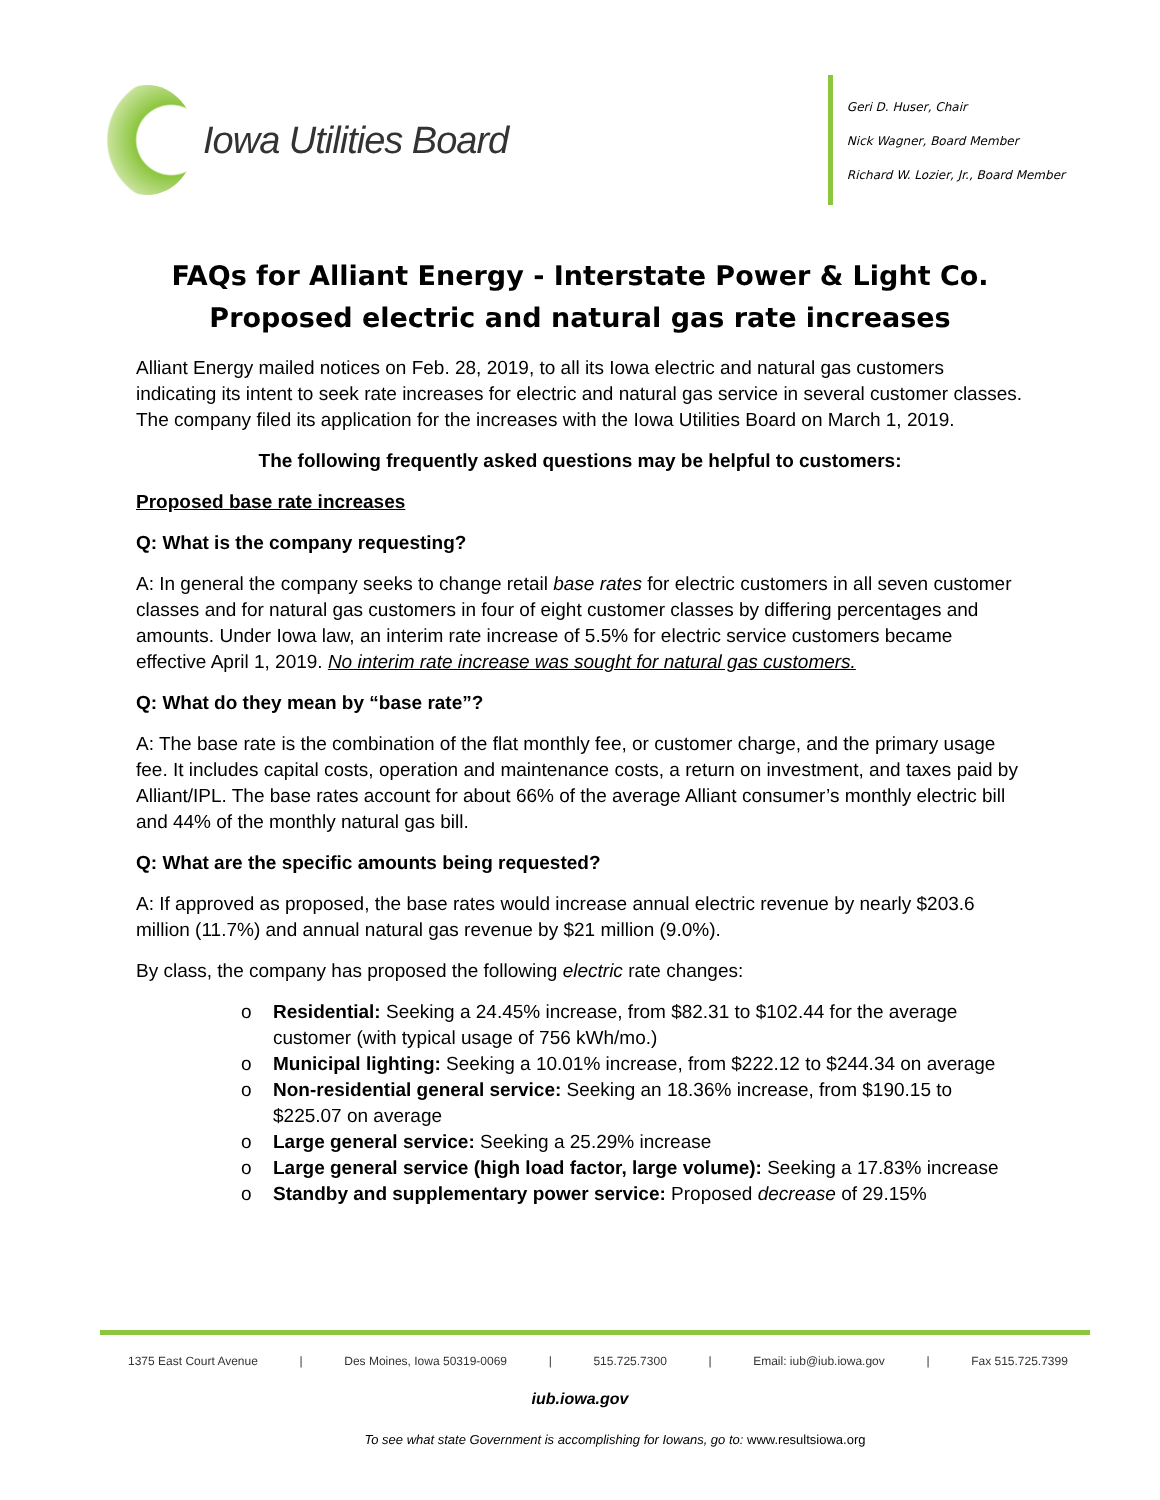Iowa Utilities Board
Geri D. Huser, Chair
Nick Wagner, Board Member
Richard W. Lozier, Jr., Board Member
FAQs for Alliant Energy - Interstate Power & Light Co.
Proposed electric and natural gas rate increases
Alliant Energy mailed notices on Feb. 28, 2019, to all its Iowa electric and natural gas customers indicating its intent to seek rate increases for electric and natural gas service in several customer classes. The company filed its application for the increases with the Iowa Utilities Board on March 1, 2019.
The following frequently asked questions may be helpful to customers:
Proposed base rate increases
Q: What is the company requesting?
A: In general the company seeks to change retail base rates for electric customers in all seven customer classes and for natural gas customers in four of eight customer classes by differing percentages and amounts. Under Iowa law, an interim rate increase of 5.5% for electric service customers became effective April 1, 2019. No interim rate increase was sought for natural gas customers.
Q: What do they mean by “base rate”?
A: The base rate is the combination of the flat monthly fee, or customer charge, and the primary usage fee. It includes capital costs, operation and maintenance costs, a return on investment, and taxes paid by Alliant/IPL. The base rates account for about 66% of the average Alliant consumer’s monthly electric bill and 44% of the monthly natural gas bill.
Q: What are the specific amounts being requested?
A: If approved as proposed, the base rates would increase annual electric revenue by nearly $203.6 million (11.7%) and annual natural gas revenue by $21 million (9.0%).
By class, the company has proposed the following electric rate changes:
o Residential: Seeking a 24.45% increase, from $82.31 to $102.44 for the average customer (with typical usage of 756 kWh/mo.)
o Municipal lighting: Seeking a 10.01% increase, from $222.12 to $244.34 on average
o Non-residential general service: Seeking an 18.36% increase, from $190.15 to $225.07 on average
o Large general service: Seeking a 25.29% increase
o Large general service (high load factor, large volume): Seeking a 17.83% increase
o Standby and supplementary power service: Proposed decrease of 29.15%
1375 East Court Avenue | Des Moines, Iowa 50319-0069 | 515.725.7300 | Email: iub@iub.iowa.gov | Fax 515.725.7399
iub.iowa.gov
To see what state Government is accomplishing for Iowans, go to: www.resultsiowa.org